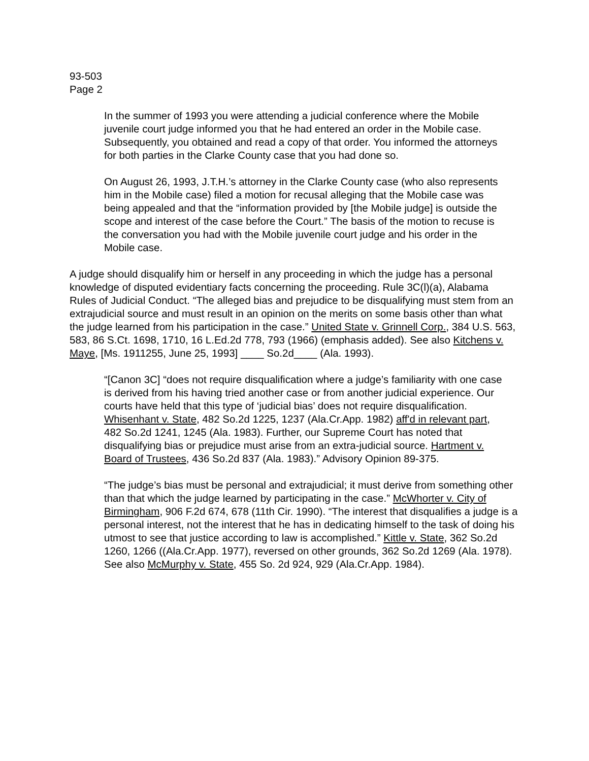93-503
Page 2
In the summer of 1993 you were attending a judicial conference where the Mobile juvenile court judge informed you that he had entered an order in the Mobile case. Subsequently, you obtained and read a copy of that order. You informed the attorneys for both parties in the Clarke County case that you had done so.
On August 26, 1993, J.T.H.’s attorney in the Clarke County case (who also represents him in the Mobile case) filed a motion for recusal alleging that the Mobile case was being appealed and that the “information provided by [the Mobile judge] is outside the scope and interest of the case before the Court.” The basis of the motion to recuse is the conversation you had with the Mobile juvenile court judge and his order in the Mobile case.
A judge should disqualify him or herself in any proceeding in which the judge has a personal knowledge of disputed evidentiary facts concerning the proceeding. Rule 3C(l)(a), Alabama Rules of Judicial Conduct. “The alleged bias and prejudice to be disqualifying must stem from an extrajudicial source and must result in an opinion on the merits on some basis other than what the judge learned from his participation in the case.” United State v. Grinnell Corp., 384 U.S. 563, 583, 86 S.Ct. 1698, 1710, 16 L.Ed.2d 778, 793 (1966) (emphasis added). See also Kitchens v. Maye, [Ms. 1911255, June 25, 1993] ____ So.2d____ (Ala. 1993).
“[Canon 3C] “does not require disqualification where a judge’s familiarity with one case is derived from his having tried another case or from another judicial experience. Our courts have held that this type of ‘judicial bias’ does not require disqualification. Whisenhant v. State, 482 So.2d 1225, 1237 (Ala.Cr.App. 1982) aff'd in relevant part, 482 So.2d 1241, 1245 (Ala. 1983). Further, our Supreme Court has noted that disqualifying bias or prejudice must arise from an extra-judicial source. Hartment v. Board of Trustees, 436 So.2d 837 (Ala. 1983).” Advisory Opinion 89-375.
“The judge’s bias must be personal and extrajudicial; it must derive from something other than that which the judge learned by participating in the case.” McWhorter v. City of Birmingham, 906 F.2d 674, 678 (11th Cir. 1990). “The interest that disqualifies a judge is a personal interest, not the interest that he has in dedicating himself to the task of doing his utmost to see that justice according to law is accomplished.” Kittle v. State, 362 So.2d 1260, 1266 ((Ala.Cr.App. 1977), reversed on other grounds, 362 So.2d 1269 (Ala. 1978). See also McMurphy v. State, 455 So. 2d 924, 929 (Ala.Cr.App. 1984).